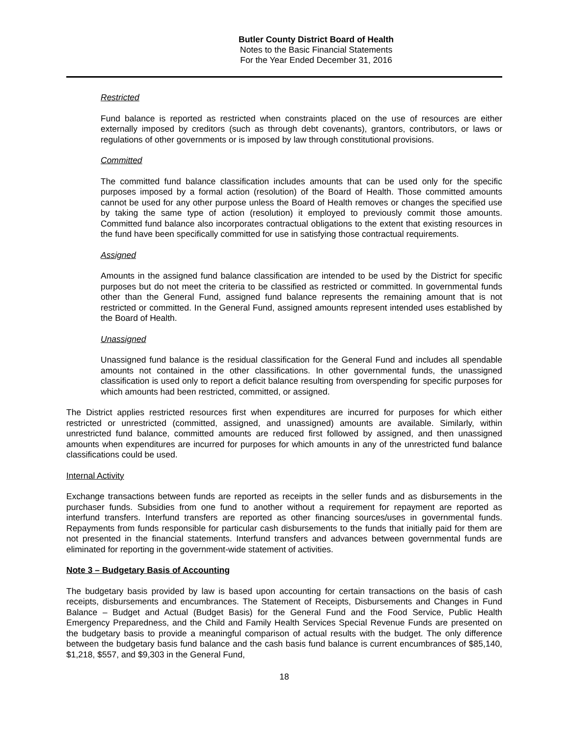Butler County District Board of Health
Notes to the Basic Financial Statements
For the Year Ended December 31, 2016
Restricted
Fund balance is reported as restricted when constraints placed on the use of resources are either externally imposed by creditors (such as through debt covenants), grantors, contributors, or laws or regulations of other governments or is imposed by law through constitutional provisions.
Committed
The committed fund balance classification includes amounts that can be used only for the specific purposes imposed by a formal action (resolution) of the Board of Health. Those committed amounts cannot be used for any other purpose unless the Board of Health removes or changes the specified use by taking the same type of action (resolution) it employed to previously commit those amounts. Committed fund balance also incorporates contractual obligations to the extent that existing resources in the fund have been specifically committed for use in satisfying those contractual requirements.
Assigned
Amounts in the assigned fund balance classification are intended to be used by the District for specific purposes but do not meet the criteria to be classified as restricted or committed. In governmental funds other than the General Fund, assigned fund balance represents the remaining amount that is not restricted or committed. In the General Fund, assigned amounts represent intended uses established by the Board of Health.
Unassigned
Unassigned fund balance is the residual classification for the General Fund and includes all spendable amounts not contained in the other classifications. In other governmental funds, the unassigned classification is used only to report a deficit balance resulting from overspending for specific purposes for which amounts had been restricted, committed, or assigned.
The District applies restricted resources first when expenditures are incurred for purposes for which either restricted or unrestricted (committed, assigned, and unassigned) amounts are available. Similarly, within unrestricted fund balance, committed amounts are reduced first followed by assigned, and then unassigned amounts when expenditures are incurred for purposes for which amounts in any of the unrestricted fund balance classifications could be used.
Internal Activity
Exchange transactions between funds are reported as receipts in the seller funds and as disbursements in the purchaser funds. Subsidies from one fund to another without a requirement for repayment are reported as interfund transfers. Interfund transfers are reported as other financing sources/uses in governmental funds. Repayments from funds responsible for particular cash disbursements to the funds that initially paid for them are not presented in the financial statements. Interfund transfers and advances between governmental funds are eliminated for reporting in the government-wide statement of activities.
Note 3 – Budgetary Basis of Accounting
The budgetary basis provided by law is based upon accounting for certain transactions on the basis of cash receipts, disbursements and encumbrances. The Statement of Receipts, Disbursements and Changes in Fund Balance – Budget and Actual (Budget Basis) for the General Fund and the Food Service, Public Health Emergency Preparedness, and the Child and Family Health Services Special Revenue Funds are presented on the budgetary basis to provide a meaningful comparison of actual results with the budget. The only difference between the budgetary basis fund balance and the cash basis fund balance is current encumbrances of $85,140, $1,218, $557, and $9,303 in the General Fund,
18